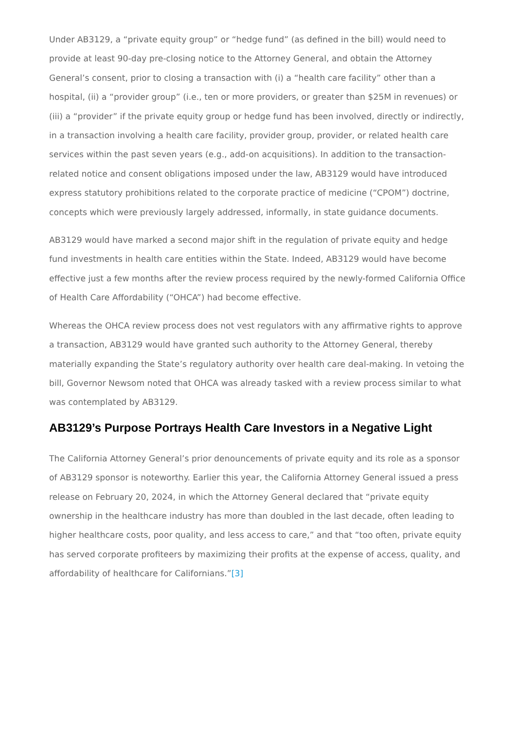Under AB3129, a “private equity group” or “hedge fund” (as defined in the bill) would need to provide at least 90-day pre-closing notice to the Attorney General, and obtain the Attorney General’s consent, prior to closing a transaction with (i) a “health care facility” other than a hospital, (ii) a “provider group” (i.e., ten or more providers, or greater than $25M in revenues) or (iii) a “provider” if the private equity group or hedge fund has been involved, directly or indirectly, in a transaction involving a health care facility, provider group, provider, or related health care services within the past seven years (e.g., add-on acquisitions). In addition to the transaction-related notice and consent obligations imposed under the law, AB3129 would have introduced express statutory prohibitions related to the corporate practice of medicine (“CPOM”) doctrine, concepts which were previously largely addressed, informally, in state guidance documents.
AB3129 would have marked a second major shift in the regulation of private equity and hedge fund investments in health care entities within the State. Indeed, AB3129 would have become effective just a few months after the review process required by the newly-formed California Office of Health Care Affordability (“OHCA”) had become effective.
Whereas the OHCA review process does not vest regulators with any affirmative rights to approve a transaction, AB3129 would have granted such authority to the Attorney General, thereby materially expanding the State’s regulatory authority over health care deal-making. In vetoing the bill, Governor Newsom noted that OHCA was already tasked with a review process similar to what was contemplated by AB3129.
AB3129’s Purpose Portrays Health Care Investors in a Negative Light
The California Attorney General’s prior denouncements of private equity and its role as a sponsor of AB3129 sponsor is noteworthy. Earlier this year, the California Attorney General issued a press release on February 20, 2024, in which the Attorney General declared that “private equity ownership in the healthcare industry has more than doubled in the last decade, often leading to higher healthcare costs, poor quality, and less access to care,” and that “too often, private equity has served corporate profiteers by maximizing their profits at the expense of access, quality, and affordability of healthcare for Californians.”[3]